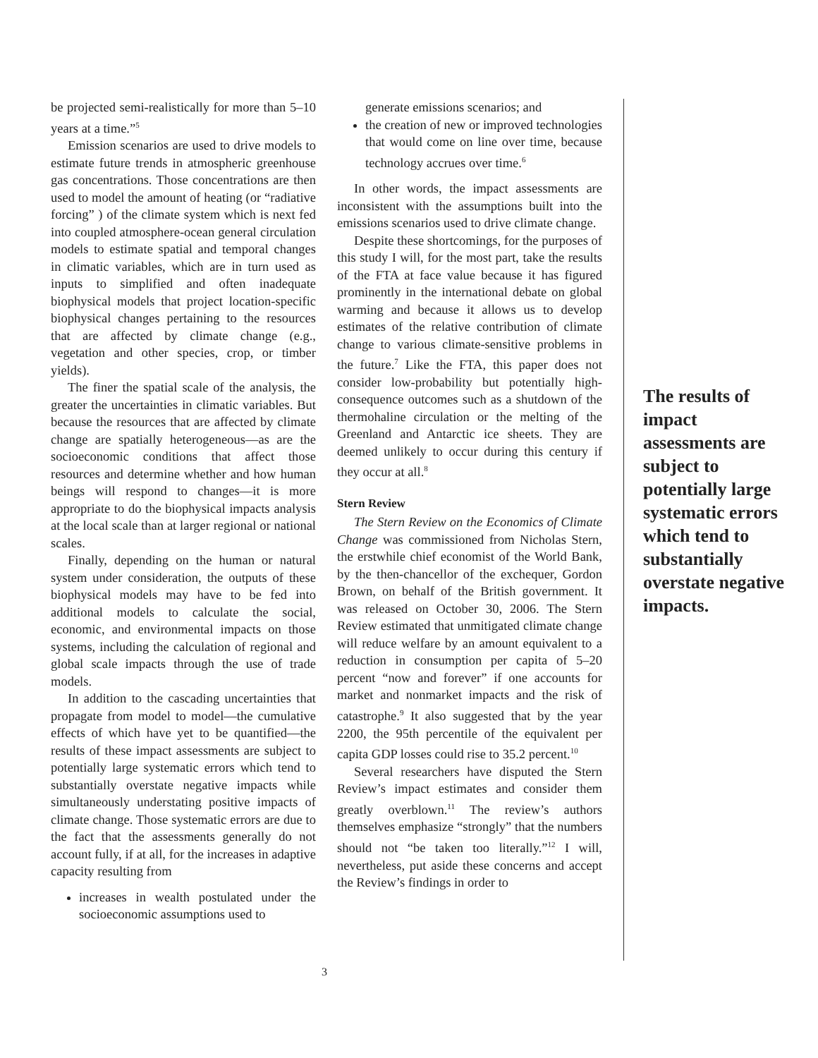be projected semi-realistically for more than 5–10 years at a time.”<sup>5</sup>
Emission scenarios are used to drive models to estimate future trends in atmospheric greenhouse gas concentrations. Those concentrations are then used to model the amount of heating (or “radiative forcing” ) of the climate system which is next fed into coupled atmosphere-ocean general circulation models to estimate spatial and temporal changes in climatic variables, which are in turn used as inputs to simplified and often inadequate biophysical models that project location-specific biophysical changes pertaining to the resources that are affected by climate change (e.g., vegetation and other species, crop, or timber yields).
The finer the spatial scale of the analysis, the greater the uncertainties in climatic variables. But because the resources that are affected by climate change are spatially heterogeneous—as are the socioeconomic conditions that affect those resources and determine whether and how human beings will respond to changes—it is more appropriate to do the biophysical impacts analysis at the local scale than at larger regional or national scales.
Finally, depending on the human or natural system under consideration, the outputs of these biophysical models may have to be fed into additional models to calculate the social, economic, and environmental impacts on those systems, including the calculation of regional and global scale impacts through the use of trade models.
In addition to the cascading uncertainties that propagate from model to model—the cumulative effects of which have yet to be quantified—the results of these impact assessments are subject to potentially large systematic errors which tend to substantially overstate negative impacts while simultaneously understating positive impacts of climate change. Those systematic errors are due to the fact that the assessments generally do not account fully, if at all, for the increases in adaptive capacity resulting from
increases in wealth postulated under the socioeconomic assumptions used to
generate emissions scenarios; and
the creation of new or improved technologies that would come on line over time, because technology accrues over time.<sup>6</sup>
In other words, the impact assessments are inconsistent with the assumptions built into the emissions scenarios used to drive climate change.
Despite these shortcomings, for the purposes of this study I will, for the most part, take the results of the FTA at face value because it has figured prominently in the international debate on global warming and because it allows us to develop estimates of the relative contribution of climate change to various climate-sensitive problems in the future.<sup>7</sup> Like the FTA, this paper does not consider low-probability but potentially high-consequence outcomes such as a shutdown of the thermohaline circulation or the melting of the Greenland and Antarctic ice sheets. They are deemed unlikely to occur during this century if they occur at all.<sup>8</sup>
Stern Review
The Stern Review on the Economics of Climate Change was commissioned from Nicholas Stern, the erstwhile chief economist of the World Bank, by the then-chancellor of the exchequer, Gordon Brown, on behalf of the British government. It was released on October 30, 2006. The Stern Review estimated that unmitigated climate change will reduce welfare by an amount equivalent to a reduction in consumption per capita of 5–20 percent “now and forever” if one accounts for market and nonmarket impacts and the risk of catastrophe.<sup>9</sup> It also suggested that by the year 2200, the 95th percentile of the equivalent per capita GDP losses could rise to 35.2 percent.<sup>10</sup>
Several researchers have disputed the Stern Review’s impact estimates and consider them greatly overblown.<sup>11</sup> The review’s authors themselves emphasize “strongly” that the numbers should not “be taken too literally.”<sup>12</sup> I will, nevertheless, put aside these concerns and accept the Review’s findings in order to
The results of impact assessments are subject to potentially large systematic errors which tend to substantially overstate negative impacts.
3